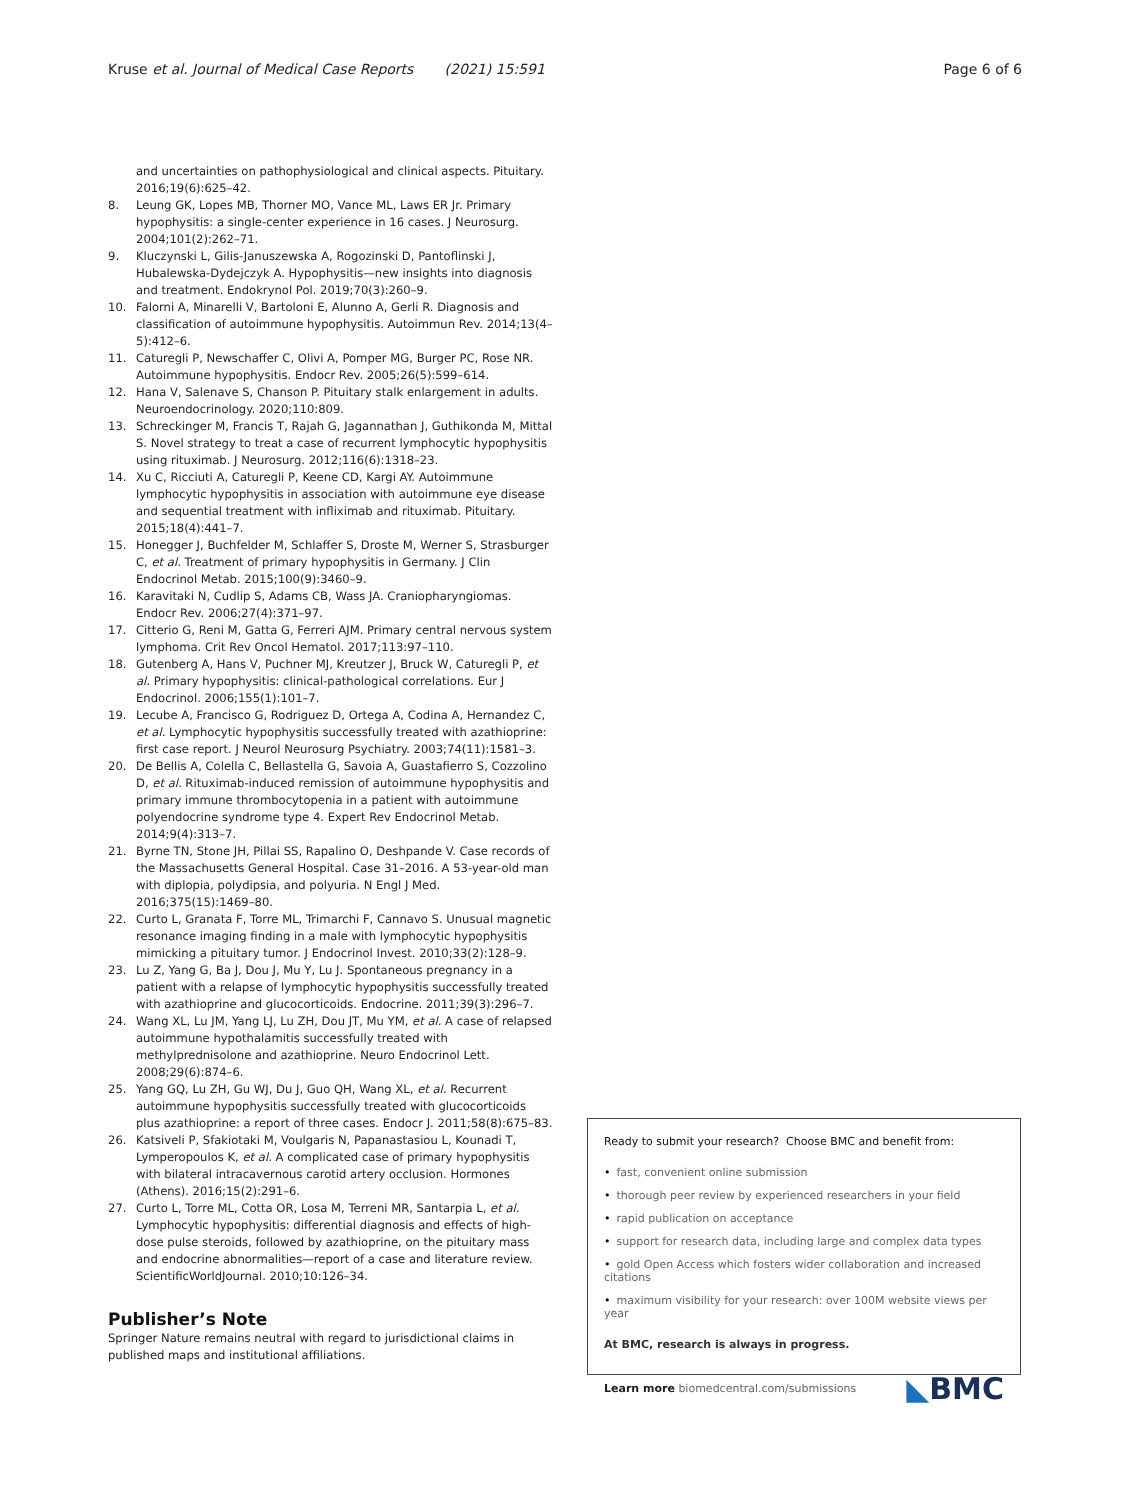Kruse et al. Journal of Medical Case Reports (2021) 15:591 Page 6 of 6
and uncertainties on pathophysiological and clinical aspects. Pituitary. 2016;19(6):625–42.
8. Leung GK, Lopes MB, Thorner MO, Vance ML, Laws ER Jr. Primary hypophysitis: a single-center experience in 16 cases. J Neurosurg. 2004;101(2):262–71.
9. Kluczynski L, Gilis-Januszewska A, Rogozinski D, Pantoflinski J, Hubalewska-Dydejczyk A. Hypophysitis—new insights into diagnosis and treatment. Endokrynol Pol. 2019;70(3):260–9.
10. Falorni A, Minarelli V, Bartoloni E, Alunno A, Gerli R. Diagnosis and classification of autoimmune hypophysitis. Autoimmun Rev. 2014;13(4–5):412–6.
11. Caturegli P, Newschaffer C, Olivi A, Pomper MG, Burger PC, Rose NR. Autoimmune hypophysitis. Endocr Rev. 2005;26(5):599–614.
12. Hana V, Salenave S, Chanson P. Pituitary stalk enlargement in adults. Neuroendocrinology. 2020;110:809.
13. Schreckinger M, Francis T, Rajah G, Jagannathan J, Guthikonda M, Mittal S. Novel strategy to treat a case of recurrent lymphocytic hypophysitis using rituximab. J Neurosurg. 2012;116(6):1318–23.
14. Xu C, Ricciuti A, Caturegli P, Keene CD, Kargi AY. Autoimmune lymphocytic hypophysitis in association with autoimmune eye disease and sequential treatment with infliximab and rituximab. Pituitary. 2015;18(4):441–7.
15. Honegger J, Buchfelder M, Schlaffer S, Droste M, Werner S, Strasburger C, et al. Treatment of primary hypophysitis in Germany. J Clin Endocrinol Metab. 2015;100(9):3460–9.
16. Karavitaki N, Cudlip S, Adams CB, Wass JA. Craniopharyngiomas. Endocr Rev. 2006;27(4):371–97.
17. Citterio G, Reni M, Gatta G, Ferreri AJM. Primary central nervous system lymphoma. Crit Rev Oncol Hematol. 2017;113:97–110.
18. Gutenberg A, Hans V, Puchner MJ, Kreutzer J, Bruck W, Caturegli P, et al. Primary hypophysitis: clinical-pathological correlations. Eur J Endocrinol. 2006;155(1):101–7.
19. Lecube A, Francisco G, Rodriguez D, Ortega A, Codina A, Hernandez C, et al. Lymphocytic hypophysitis successfully treated with azathioprine: first case report. J Neurol Neurosurg Psychiatry. 2003;74(11):1581–3.
20. De Bellis A, Colella C, Bellastella G, Savoia A, Guastafierro S, Cozzolino D, et al. Rituximab-induced remission of autoimmune hypophysitis and primary immune thrombocytopenia in a patient with autoimmune polyendocrine syndrome type 4. Expert Rev Endocrinol Metab. 2014;9(4):313–7.
21. Byrne TN, Stone JH, Pillai SS, Rapalino O, Deshpande V. Case records of the Massachusetts General Hospital. Case 31–2016. A 53-year-old man with diplopia, polydipsia, and polyuria. N Engl J Med. 2016;375(15):1469–80.
22. Curto L, Granata F, Torre ML, Trimarchi F, Cannavo S. Unusual magnetic resonance imaging finding in a male with lymphocytic hypophysitis mimicking a pituitary tumor. J Endocrinol Invest. 2010;33(2):128–9.
23. Lu Z, Yang G, Ba J, Dou J, Mu Y, Lu J. Spontaneous pregnancy in a patient with a relapse of lymphocytic hypophysitis successfully treated with azathioprine and glucocorticoids. Endocrine. 2011;39(3):296–7.
24. Wang XL, Lu JM, Yang LJ, Lu ZH, Dou JT, Mu YM, et al. A case of relapsed autoimmune hypothalamitis successfully treated with methylprednisolone and azathioprine. Neuro Endocrinol Lett. 2008;29(6):874–6.
25. Yang GQ, Lu ZH, Gu WJ, Du J, Guo QH, Wang XL, et al. Recurrent autoimmune hypophysitis successfully treated with glucocorticoids plus azathioprine: a report of three cases. Endocr J. 2011;58(8):675–83.
26. Katsiveli P, Sfakiotaki M, Voulgaris N, Papanastasiou L, Kounadi T, Lymperopoulos K, et al. A complicated case of primary hypophysitis with bilateral intracavernous carotid artery occlusion. Hormones (Athens). 2016;15(2):291–6.
27. Curto L, Torre ML, Cotta OR, Losa M, Terreni MR, Santarpia L, et al. Lymphocytic hypophysitis: differential diagnosis and effects of high-dose pulse steroids, followed by azathioprine, on the pituitary mass and endocrine abnormalities—report of a case and literature review. ScientificWorldJournal. 2010;10:126–34.
Publisher’s Note
Springer Nature remains neutral with regard to jurisdictional claims in published maps and institutional affiliations.
Ready to submit your research? Choose BMC and benefit from:
• fast, convenient online submission
• thorough peer review by experienced researchers in your field
• rapid publication on acceptance
• support for research data, including large and complex data types
• gold Open Access which fosters wider collaboration and increased citations
• maximum visibility for your research: over 100M website views per year
At BMC, research is always in progress.
Learn more biomedcentral.com/submissions
◣BMC